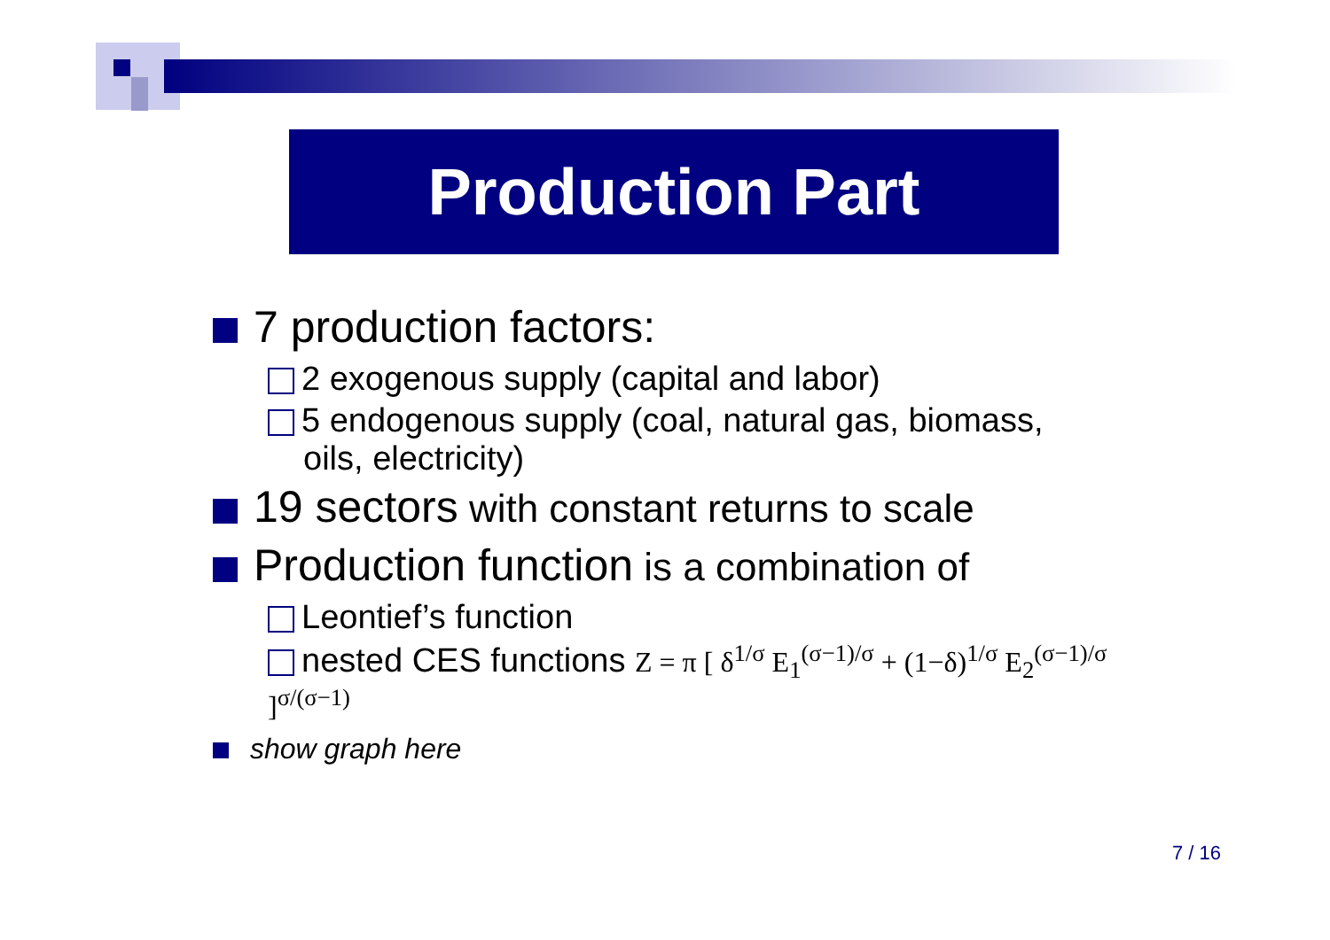Production Part
7 production factors:
2 exogenous supply (capital and labor)
5 endogenous supply (coal, natural gas, biomass,
oils, electricity)
19 sectors with constant returns to scale
Production function is a combination of
Leontief’s function
nested CES functions Z = π [ δ<sup>1/σ</sup> E<sub>1</sub><sup>(σ−1)/σ</sup> + (1−δ)<sup>1/σ</sup> E<sub>2</sub><sup>(σ−1)/σ</sup> ]<sup>σ/(σ−1)</sup>
show graph here
7 / 16